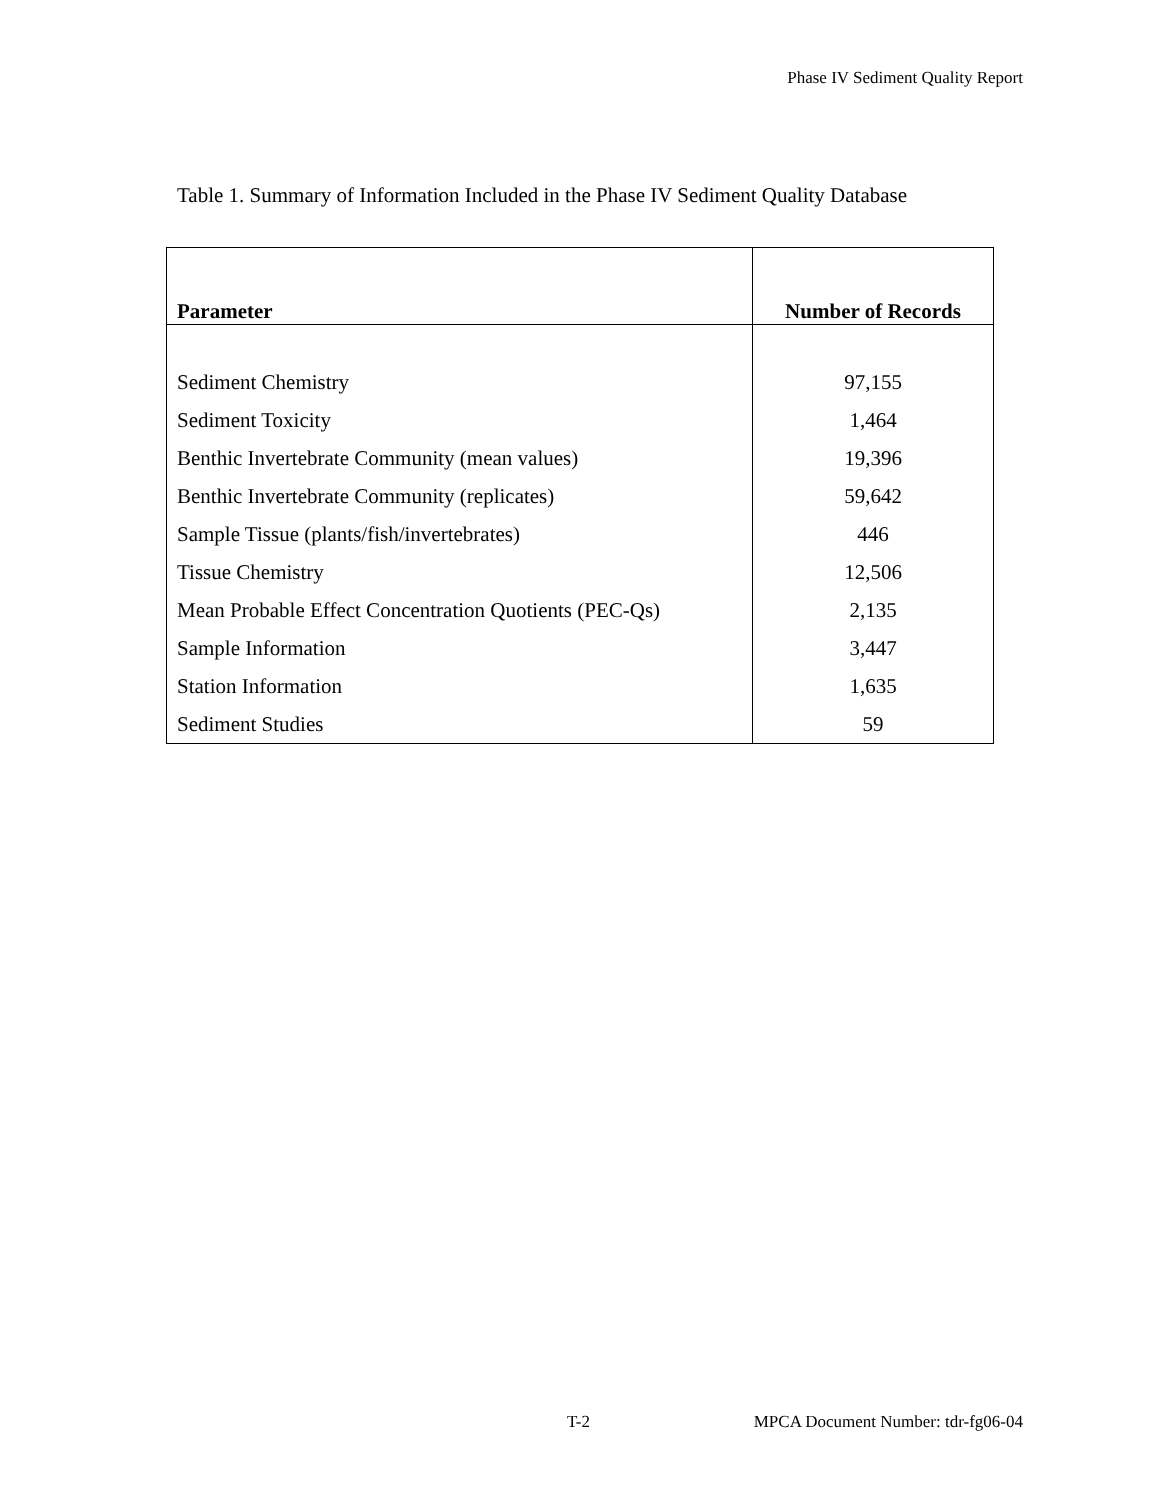Phase IV Sediment Quality Report
Table 1. Summary of Information Included in the Phase IV Sediment Quality Database
| Parameter | Number of Records |
| --- | --- |
| Sediment Chemistry | 97,155 |
| Sediment Toxicity | 1,464 |
| Benthic Invertebrate Community (mean values) | 19,396 |
| Benthic Invertebrate Community (replicates) | 59,642 |
| Sample Tissue (plants/fish/invertebrates) | 446 |
| Tissue Chemistry | 12,506 |
| Mean Probable Effect Concentration Quotients (PEC-Qs) | 2,135 |
| Sample Information | 3,447 |
| Station Information | 1,635 |
| Sediment Studies | 59 |
T-2 MPCA Document Number: tdr-fg06-04